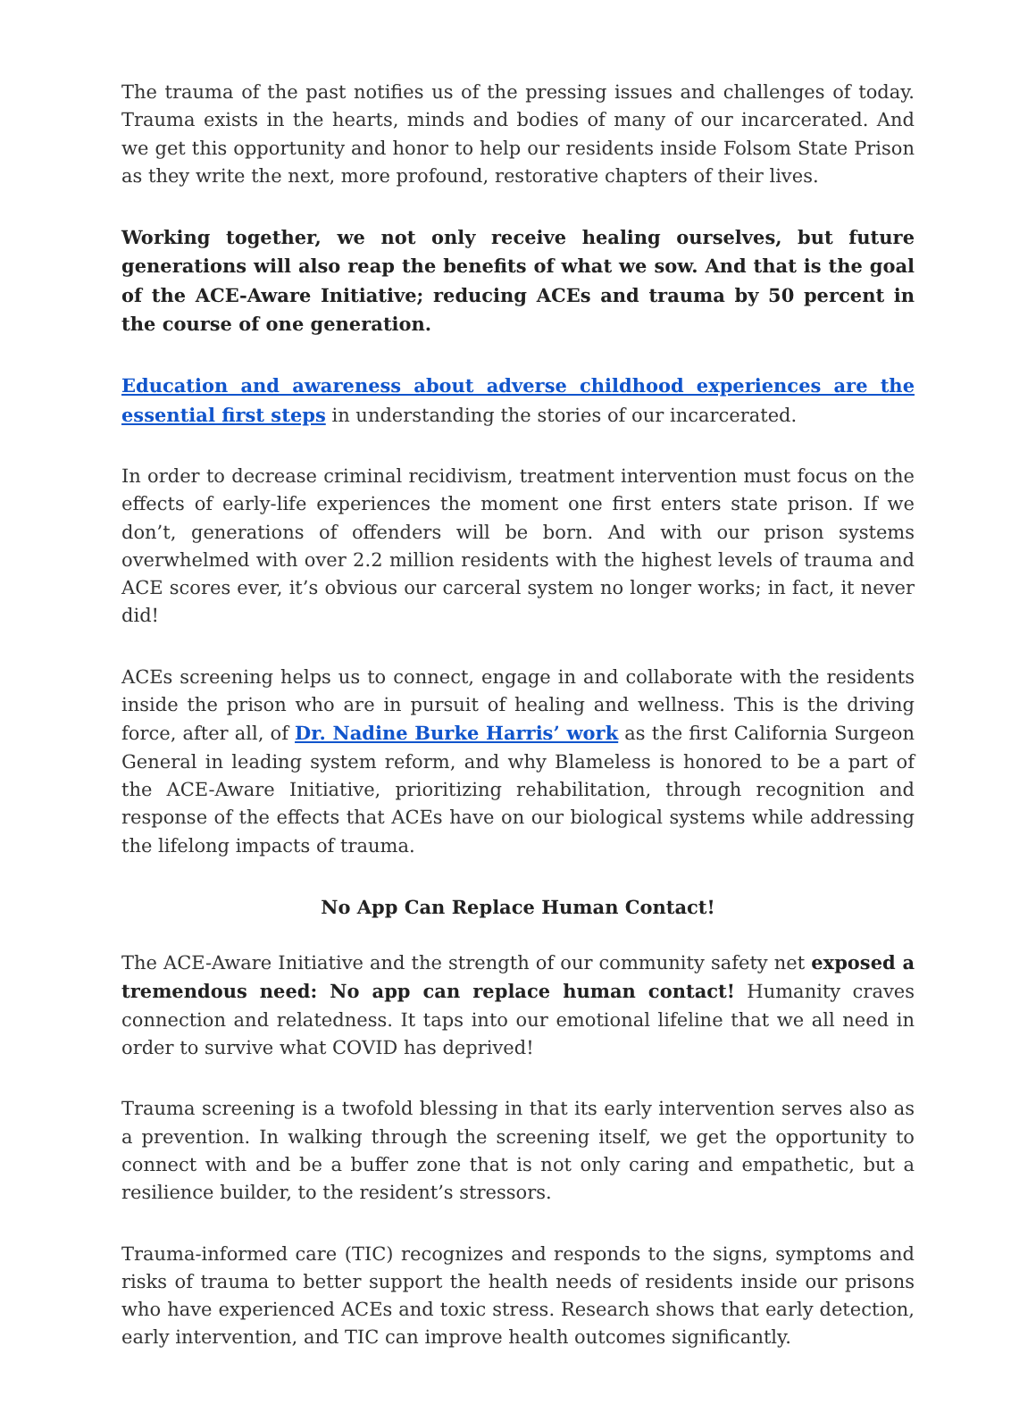The trauma of the past notifies us of the pressing issues and challenges of today. Trauma exists in the hearts, minds and bodies of many of our incarcerated. And we get this opportunity and honor to help our residents inside Folsom State Prison as they write the next, more profound, restorative chapters of their lives.
Working together, we not only receive healing ourselves, but future generations will also reap the benefits of what we sow. And that is the goal of the ACE-Aware Initiative; reducing ACEs and trauma by 50 percent in the course of one generation.
Education and awareness about adverse childhood experiences are the essential first steps in understanding the stories of our incarcerated.
In order to decrease criminal recidivism, treatment intervention must focus on the effects of early-life experiences the moment one first enters state prison. If we don’t, generations of offenders will be born. And with our prison systems overwhelmed with over 2.2 million residents with the highest levels of trauma and ACE scores ever, it’s obvious our carceral system no longer works; in fact, it never did!
ACEs screening helps us to connect, engage in and collaborate with the residents inside the prison who are in pursuit of healing and wellness. This is the driving force, after all, of Dr. Nadine Burke Harris’ work as the first California Surgeon General in leading system reform, and why Blameless is honored to be a part of the ACE-Aware Initiative, prioritizing rehabilitation, through recognition and response of the effects that ACEs have on our biological systems while addressing the lifelong impacts of trauma.
No App Can Replace Human Contact!
The ACE-Aware Initiative and the strength of our community safety net exposed a tremendous need: No app can replace human contact! Humanity craves connection and relatedness. It taps into our emotional lifeline that we all need in order to survive what COVID has deprived!
Trauma screening is a twofold blessing in that its early intervention serves also as a prevention. In walking through the screening itself, we get the opportunity to connect with and be a buffer zone that is not only caring and empathetic, but a resilience builder, to the resident’s stressors.
Trauma-informed care (TIC) recognizes and responds to the signs, symptoms and risks of trauma to better support the health needs of residents inside our prisons who have experienced ACEs and toxic stress. Research shows that early detection, early intervention, and TIC can improve health outcomes significantly.